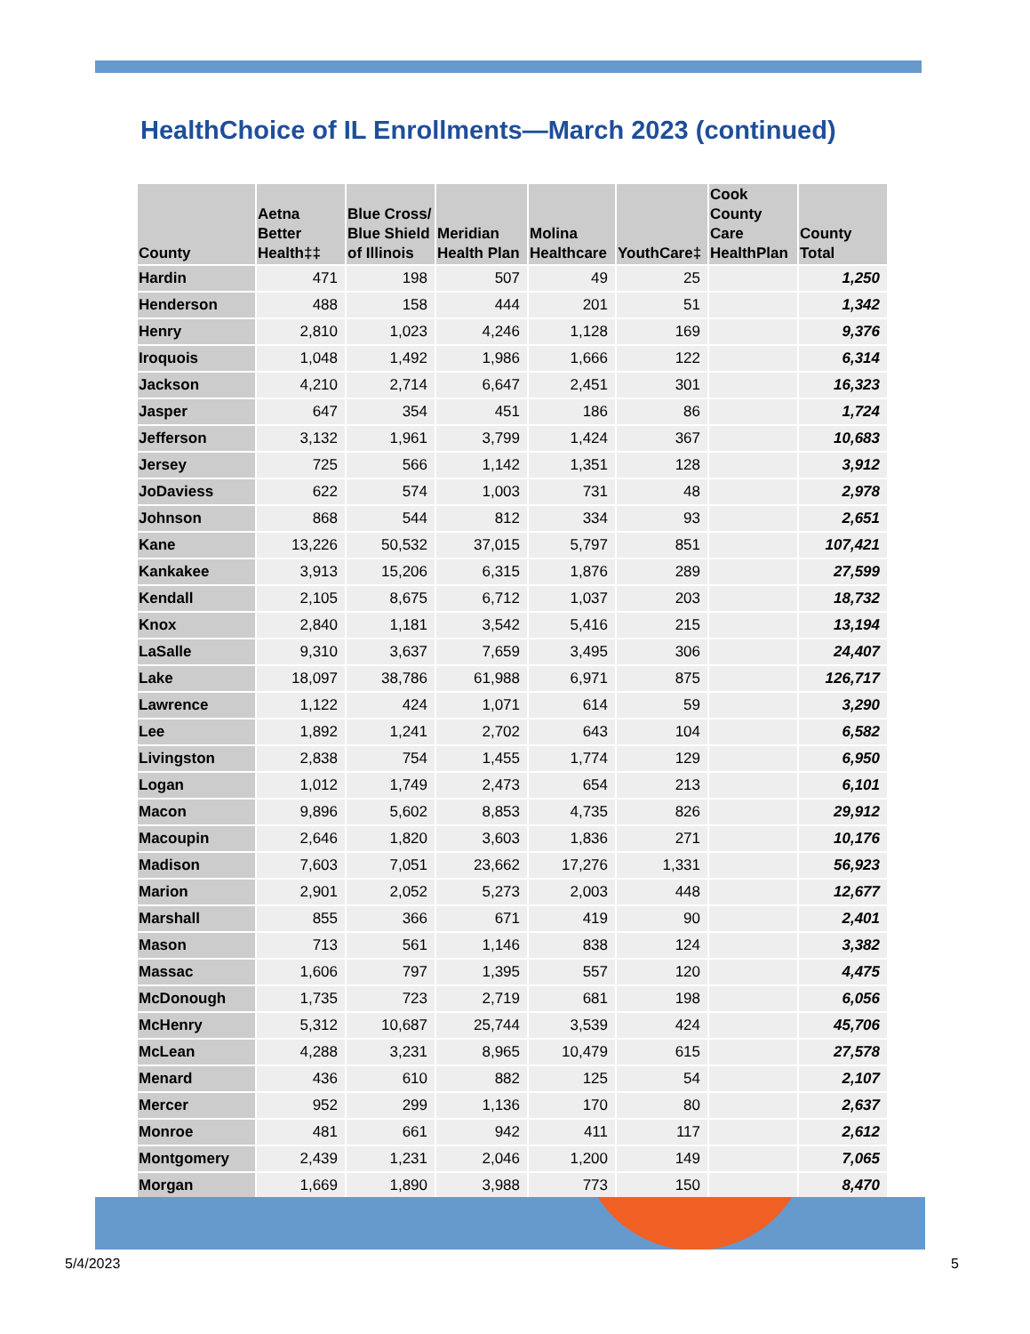HealthChoice of IL Enrollments—March 2023 (continued)
| County | Aetna Better Health‡‡ | Blue Cross/ Blue Shield of Illinois | Meridian Health Plan | Molina Healthcare | YouthCare‡ | Cook County Care HealthPlan | County Total |
| --- | --- | --- | --- | --- | --- | --- | --- |
| Hardin | 471 | 198 | 507 | 49 | 25 | | 1,250 |
| Henderson | 488 | 158 | 444 | 201 | 51 | | 1,342 |
| Henry | 2,810 | 1,023 | 4,246 | 1,128 | 169 | | 9,376 |
| Iroquois | 1,048 | 1,492 | 1,986 | 1,666 | 122 | | 6,314 |
| Jackson | 4,210 | 2,714 | 6,647 | 2,451 | 301 | | 16,323 |
| Jasper | 647 | 354 | 451 | 186 | 86 | | 1,724 |
| Jefferson | 3,132 | 1,961 | 3,799 | 1,424 | 367 | | 10,683 |
| Jersey | 725 | 566 | 1,142 | 1,351 | 128 | | 3,912 |
| JoDaviess | 622 | 574 | 1,003 | 731 | 48 | | 2,978 |
| Johnson | 868 | 544 | 812 | 334 | 93 | | 2,651 |
| Kane | 13,226 | 50,532 | 37,015 | 5,797 | 851 | | 107,421 |
| Kankakee | 3,913 | 15,206 | 6,315 | 1,876 | 289 | | 27,599 |
| Kendall | 2,105 | 8,675 | 6,712 | 1,037 | 203 | | 18,732 |
| Knox | 2,840 | 1,181 | 3,542 | 5,416 | 215 | | 13,194 |
| LaSalle | 9,310 | 3,637 | 7,659 | 3,495 | 306 | | 24,407 |
| Lake | 18,097 | 38,786 | 61,988 | 6,971 | 875 | | 126,717 |
| Lawrence | 1,122 | 424 | 1,071 | 614 | 59 | | 3,290 |
| Lee | 1,892 | 1,241 | 2,702 | 643 | 104 | | 6,582 |
| Livingston | 2,838 | 754 | 1,455 | 1,774 | 129 | | 6,950 |
| Logan | 1,012 | 1,749 | 2,473 | 654 | 213 | | 6,101 |
| Macon | 9,896 | 5,602 | 8,853 | 4,735 | 826 | | 29,912 |
| Macoupin | 2,646 | 1,820 | 3,603 | 1,836 | 271 | | 10,176 |
| Madison | 7,603 | 7,051 | 23,662 | 17,276 | 1,331 | | 56,923 |
| Marion | 2,901 | 2,052 | 5,273 | 2,003 | 448 | | 12,677 |
| Marshall | 855 | 366 | 671 | 419 | 90 | | 2,401 |
| Mason | 713 | 561 | 1,146 | 838 | 124 | | 3,382 |
| Massac | 1,606 | 797 | 1,395 | 557 | 120 | | 4,475 |
| McDonough | 1,735 | 723 | 2,719 | 681 | 198 | | 6,056 |
| McHenry | 5,312 | 10,687 | 25,744 | 3,539 | 424 | | 45,706 |
| McLean | 4,288 | 3,231 | 8,965 | 10,479 | 615 | | 27,578 |
| Menard | 436 | 610 | 882 | 125 | 54 | | 2,107 |
| Mercer | 952 | 299 | 1,136 | 170 | 80 | | 2,637 |
| Monroe | 481 | 661 | 942 | 411 | 117 | | 2,612 |
| Montgomery | 2,439 | 1,231 | 2,046 | 1,200 | 149 | | 7,065 |
| Morgan | 1,669 | 1,890 | 3,988 | 773 | 150 | | 8,470 |
5/4/2023 5